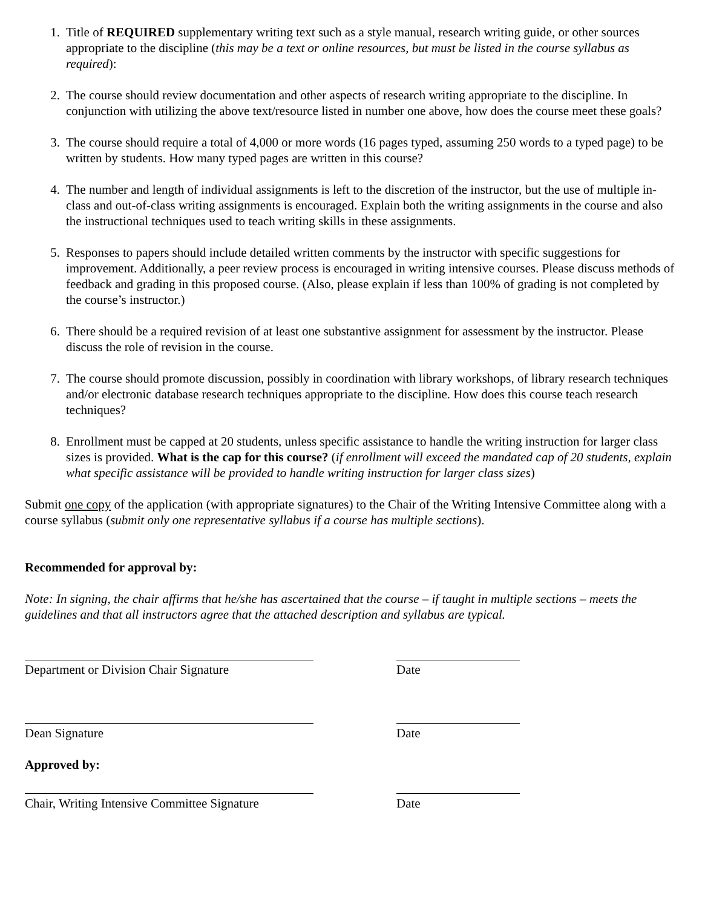1. Title of REQUIRED supplementary writing text such as a style manual, research writing guide, or other sources appropriate to the discipline (this may be a text or online resources, but must be listed in the course syllabus as required):
2. The course should review documentation and other aspects of research writing appropriate to the discipline. In conjunction with utilizing the above text/resource listed in number one above, how does the course meet these goals?
3. The course should require a total of 4,000 or more words (16 pages typed, assuming 250 words to a typed page) to be written by students. How many typed pages are written in this course?
4. The number and length of individual assignments is left to the discretion of the instructor, but the use of multiple in-class and out-of-class writing assignments is encouraged. Explain both the writing assignments in the course and also the instructional techniques used to teach writing skills in these assignments.
5. Responses to papers should include detailed written comments by the instructor with specific suggestions for improvement. Additionally, a peer review process is encouraged in writing intensive courses. Please discuss methods of feedback and grading in this proposed course. (Also, please explain if less than 100% of grading is not completed by the course’s instructor.)
6. There should be a required revision of at least one substantive assignment for assessment by the instructor. Please discuss the role of revision in the course.
7. The course should promote discussion, possibly in coordination with library workshops, of library research techniques and/or electronic database research techniques appropriate to the discipline. How does this course teach research techniques?
8. Enrollment must be capped at 20 students, unless specific assistance to handle the writing instruction for larger class sizes is provided. What is the cap for this course? (if enrollment will exceed the mandated cap of 20 students, explain what specific assistance will be provided to handle writing instruction for larger class sizes)
Submit one copy of the application (with appropriate signatures) to the Chair of the Writing Intensive Committee along with a course syllabus (submit only one representative syllabus if a course has multiple sections).
Recommended for approval by:
Note: In signing, the chair affirms that he/she has ascertained that the course – if taught in multiple sections – meets the guidelines and that all instructors agree that the attached description and syllabus are typical.
Department or Division Chair Signature
Date
Dean Signature Date
Approved by:
Chair, Writing Intensive Committee Signature
Date